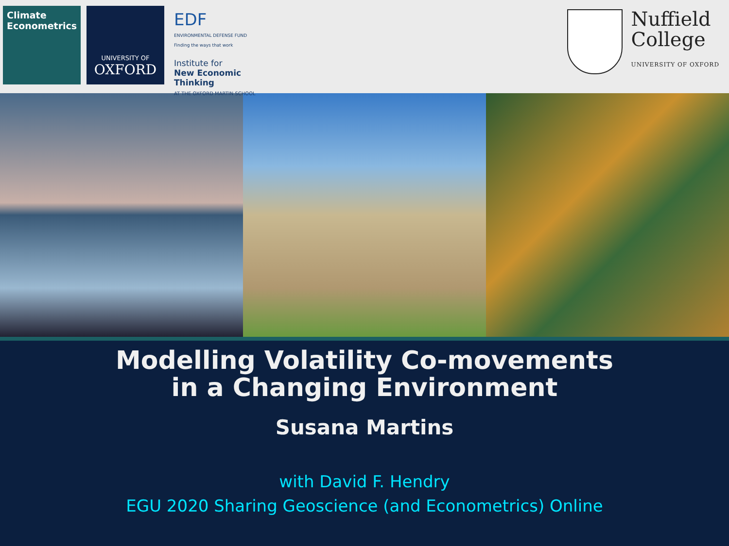Climate
Econometrics
UNIVERSITY OF
OXFORD
EDF
ENVIRONMENTAL DEFENSE FUND
Finding the ways that work
Institute for
New Economic Thinking
AT THE OXFORD MARTIN SCHOOL
Nuffield
College
UNIVERSITY OF OXFORD
Modelling Volatility Co-movements
in a Changing Environment
Susana Martins
with David F. Hendry
EGU 2020 Sharing Geoscience (and Econometrics) Online